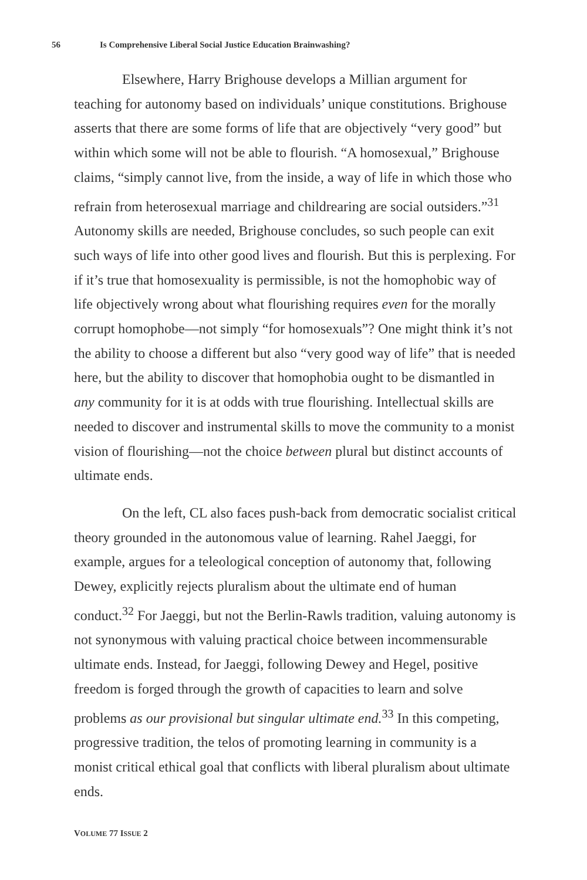56 Is Comprehensive Liberal Social Justice Education Brainwashing?
Elsewhere, Harry Brighouse develops a Millian argument for teaching for autonomy based on individuals’ unique constitutions. Brighouse asserts that there are some forms of life that are objectively “very good” but within which some will not be able to flourish. “A homosexual,” Brighouse claims, “simply cannot live, from the inside, a way of life in which those who refrain from heterosexual marriage and childrearing are social outsiders.”<sup>31</sup> Autonomy skills are needed, Brighouse concludes, so such people can exit such ways of life into other good lives and flourish. But this is perplexing. For if it’s true that homosexuality is permissible, is not the homophobic way of life objectively wrong about what flourishing requires even for the morally corrupt homophobe—not simply “for homosexuals”? One might think it’s not the ability to choose a different but also “very good way of life” that is needed here, but the ability to discover that homophobia ought to be dismantled in any community for it is at odds with true flourishing. Intellectual skills are needed to discover and instrumental skills to move the community to a monist vision of flourishing—not the choice between plural but distinct accounts of ultimate ends.
On the left, CL also faces push-back from democratic socialist critical theory grounded in the autonomous value of learning. Rahel Jaeggi, for example, argues for a teleological conception of autonomy that, following Dewey, explicitly rejects pluralism about the ultimate end of human conduct.<sup>32</sup> For Jaeggi, but not the Berlin-Rawls tradition, valuing autonomy is not synonymous with valuing practical choice between incommensurable ultimate ends. Instead, for Jaeggi, following Dewey and Hegel, positive freedom is forged through the growth of capacities to learn and solve problems as our provisional but singular ultimate end.<sup>33</sup> In this competing, progressive tradition, the telos of promoting learning in community is a monist critical ethical goal that conflicts with liberal pluralism about ultimate ends.
VOLUME 77 ISSUE 2